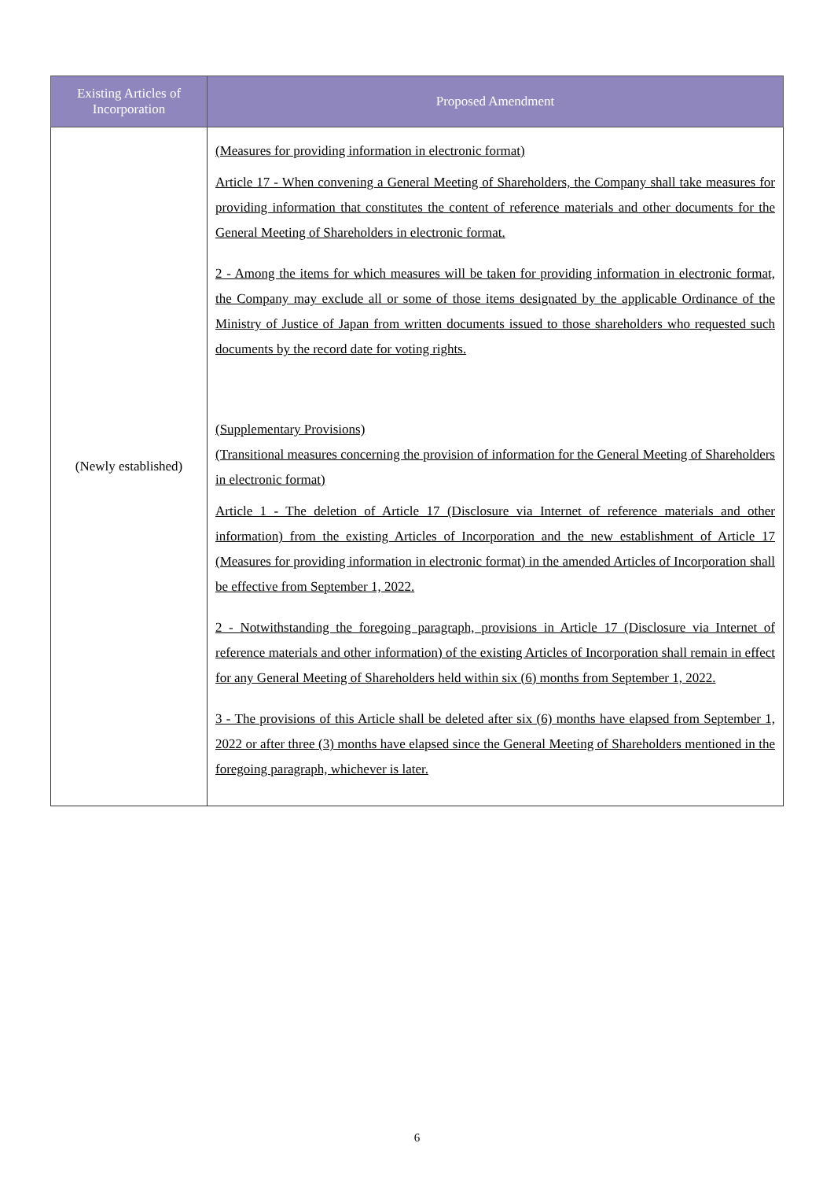| Existing Articles of Incorporation | Proposed Amendment |
| --- | --- |
| (Newly established) | (Measures for providing information in electronic format) Article 17 - When convening a General Meeting of Shareholders, the Company shall take measures for providing information that constitutes the content of reference materials and other documents for the General Meeting of Shareholders in electronic format. 2 - Among the items for which measures will be taken for providing information in electronic format, the Company may exclude all or some of those items designated by the applicable Ordinance of the Ministry of Justice of Japan from written documents issued to those shareholders who requested such documents by the record date for voting rights. (Supplementary Provisions) (Transitional measures concerning the provision of information for the General Meeting of Shareholders in electronic format) Article 1 - The deletion of Article 17 (Disclosure via Internet of reference materials and other information) from the existing Articles of Incorporation and the new establishment of Article 17 (Measures for providing information in electronic format) in the amended Articles of Incorporation shall be effective from September 1, 2022. 2 - Notwithstanding the foregoing paragraph, provisions in Article 17 (Disclosure via Internet of reference materials and other information) of the existing Articles of Incorporation shall remain in effect for any General Meeting of Shareholders held within six (6) months from September 1, 2022. 3 - The provisions of this Article shall be deleted after six (6) months have elapsed from September 1, 2022 or after three (3) months have elapsed since the General Meeting of Shareholders mentioned in the foregoing paragraph, whichever is later. |
6